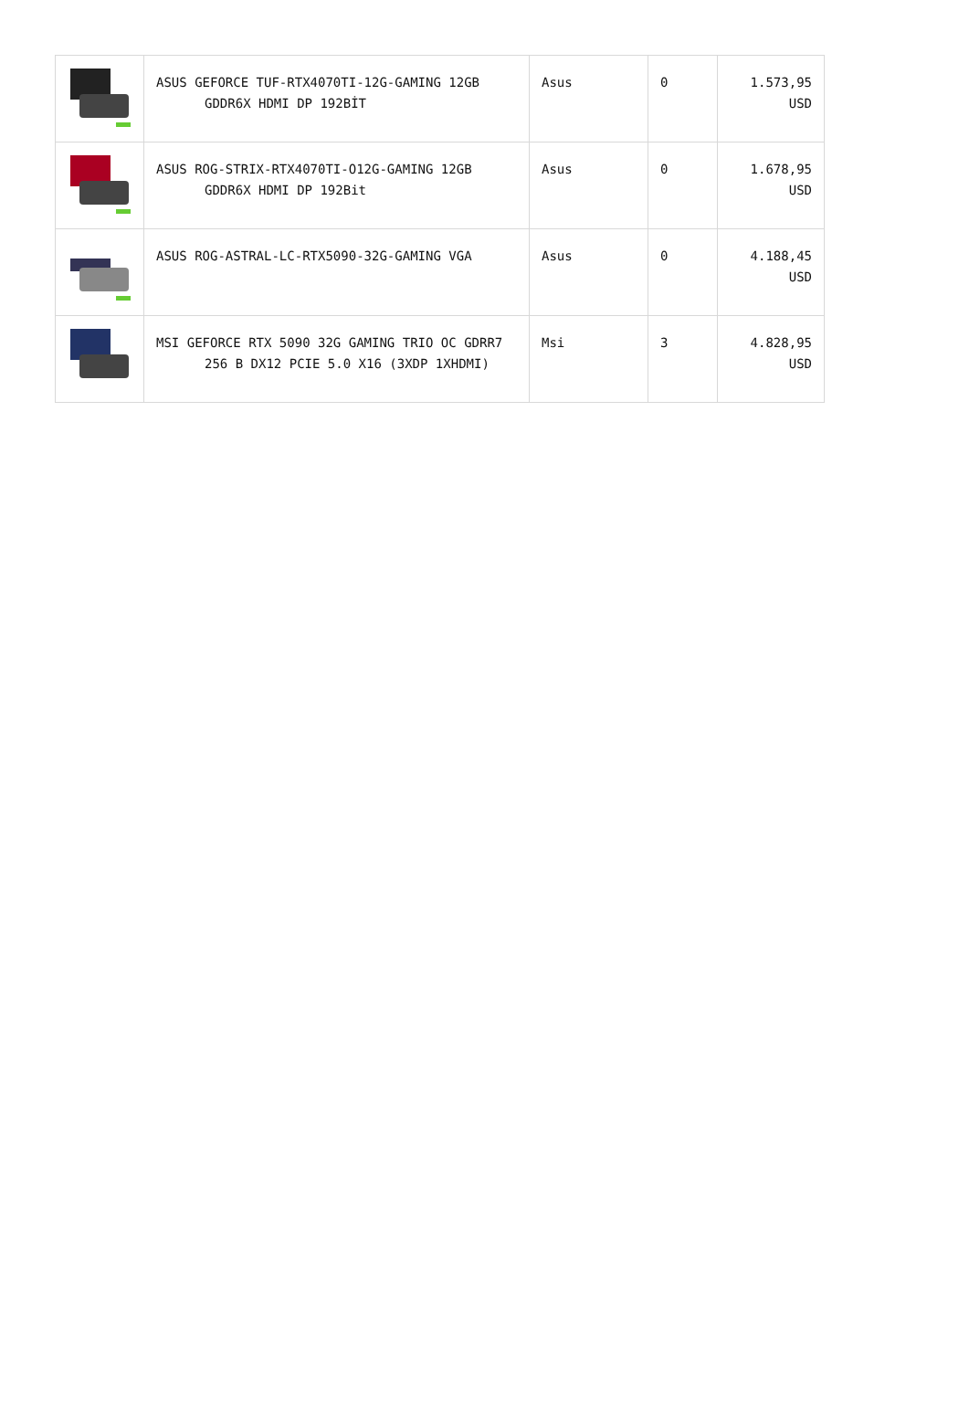| | ASUS GEFORCE TUF-RTX4070TI-12G-GAMING 12GB GDDR6X HDMI DP 192BİT | Asus | 0 | 1.573,95 USD |
| | ASUS ROG-STRIX-RTX4070TI-O12G-GAMING 12GB GDDR6X HDMI DP 192Bit | Asus | 0 | 1.678,95 USD |
| | ASUS ROG-ASTRAL-LC-RTX5090-32G-GAMING VGA | Asus | 0 | 4.188,45 USD |
| | MSI GEFORCE RTX 5090 32G GAMING TRIO OC GDRR7 256 B DX12 PCIE 5.0 X16 (3XDP 1XHDMI) | Msi | 3 | 4.828,95 USD |